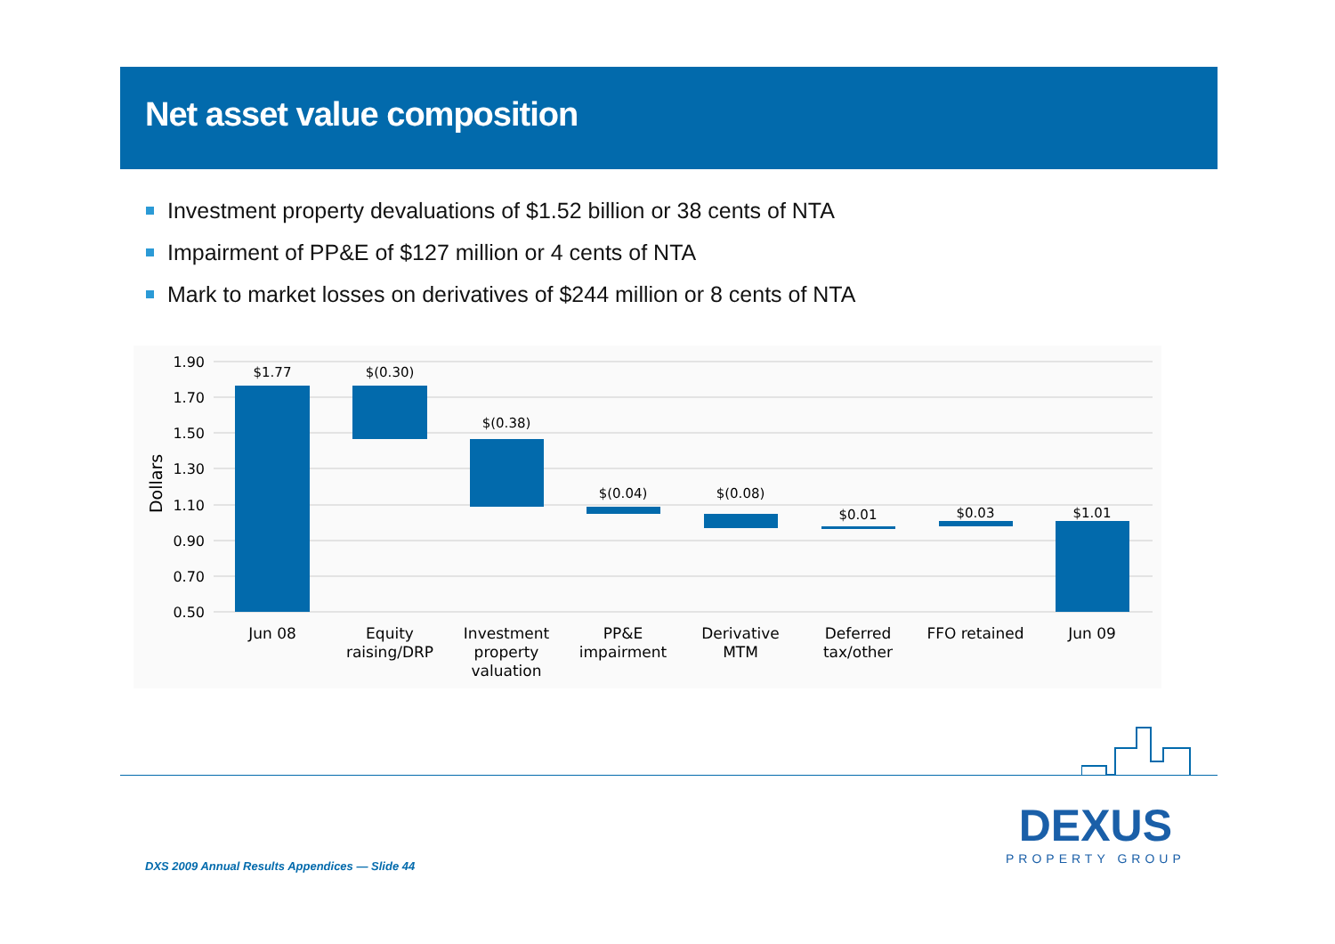Net asset value composition
Investment property devaluations of $1.52 billion or 38 cents of NTA
Impairment of PP&E of $127 million or 4 cents of NTA
Mark to market losses on derivatives of $244 million or 8 cents of NTA
1.90
1.70
1.50
1.30
1.10
0.90
0.70
0.50
Dollars
$1.77
$(0.30)
$(0.38)
$(0.04)
$(0.08)
$0.01
$0.03
$1.01
Jun 08
Equity
raising/DRP
Investment
property
valuation
PP&E
impairment
Derivative
MTM
Deferred
tax/other
FFO retained
Jun 09
DXS 2009 Annual Results Appendices — Slide 44
DEXUS
PROPERTY GROUP